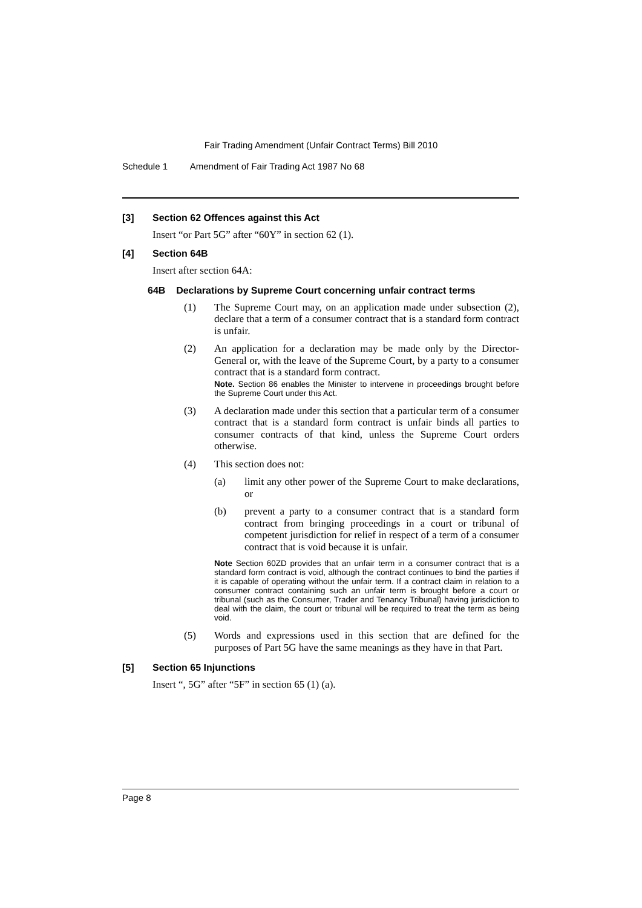Fair Trading Amendment (Unfair Contract Terms) Bill 2010
Schedule 1 Amendment of Fair Trading Act 1987 No 68
[3] Section 62 Offences against this Act
Insert “or Part 5G” after “60Y” in section 62 (1).
[4] Section 64B
Insert after section 64A:
64B Declarations by Supreme Court concerning unfair contract terms
(1) The Supreme Court may, on an application made under subsection (2), declare that a term of a consumer contract that is a standard form contract is unfair.
(2) An application for a declaration may be made only by the Director-General or, with the leave of the Supreme Court, by a party to a consumer contract that is a standard form contract.
Note. Section 86 enables the Minister to intervene in proceedings brought before the Supreme Court under this Act.
(3) A declaration made under this section that a particular term of a consumer contract that is a standard form contract is unfair binds all parties to consumer contracts of that kind, unless the Supreme Court orders otherwise.
(4) This section does not:
(a) limit any other power of the Supreme Court to make declarations, or
(b) prevent a party to a consumer contract that is a standard form contract from bringing proceedings in a court or tribunal of competent jurisdiction for relief in respect of a term of a consumer contract that is void because it is unfair.
Note Section 60ZD provides that an unfair term in a consumer contract that is a standard form contract is void, although the contract continues to bind the parties if it is capable of operating without the unfair term. If a contract claim in relation to a consumer contract containing such an unfair term is brought before a court or tribunal (such as the Consumer, Trader and Tenancy Tribunal) having jurisdiction to deal with the claim, the court or tribunal will be required to treat the term as being void.
(5) Words and expressions used in this section that are defined for the purposes of Part 5G have the same meanings as they have in that Part.
[5] Section 65 Injunctions
Insert “, 5G” after “5F” in section 65 (1) (a).
Page 8